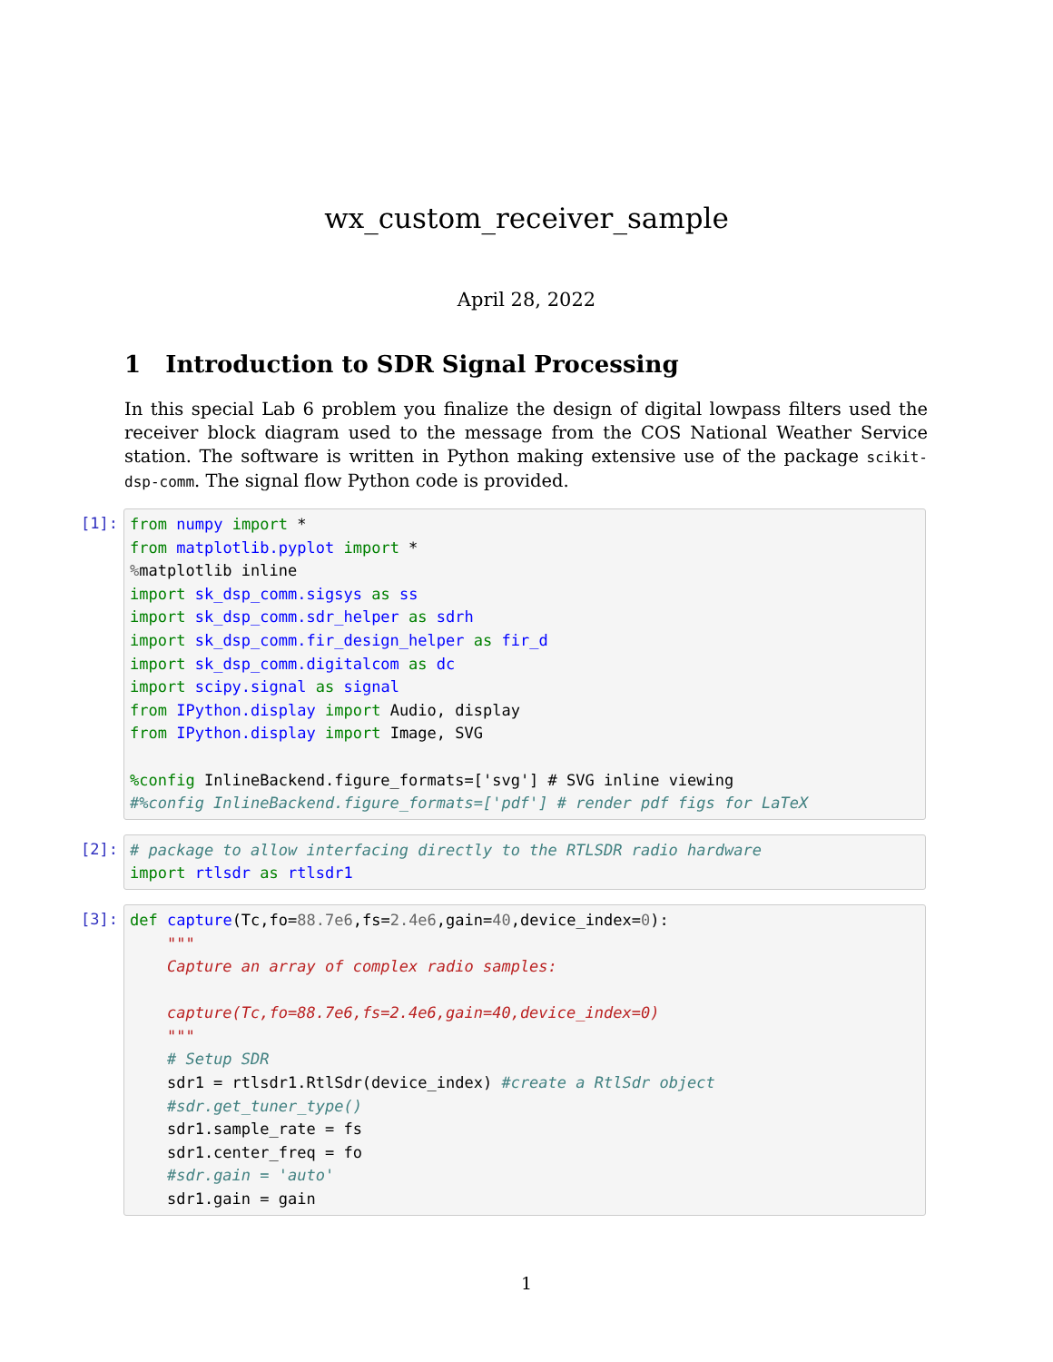wx_custom_receiver_sample
April 28, 2022
1 Introduction to SDR Signal Processing
In this special Lab 6 problem you finalize the design of digital lowpass filters used the receiver block diagram used to the message from the COS National Weather Service station. The software is written in Python making extensive use of the package scikit-dsp-comm. The signal flow Python code is provided.
[1]:
from numpy import *
from matplotlib.pyplot import *
% matplotlib inline
import sk_dsp_comm.sigsys as ss
import sk_dsp_comm.sdr_helper as sdrh
import sk_dsp_comm.fir_design_helper as fir_d
import sk_dsp_comm.digitalcom as dc
import scipy.signal as signal
from IPython.display import Audio, display
from IPython.display import Image, SVG

%config InlineBackend.figure_formats=['svg'] # SVG inline viewing
#%config InlineBackend.figure_formats=['pdf'] # render pdf figs for LaTeX
[2]:
# package to allow interfacing directly to the RTLSDR radio hardware
import rtlsdr as rtlsdr1
[3]:
def capture(Tc,fo=88.7e6,fs=2.4e6,gain=40,device_index=0):
    """
    Capture an array of complex radio samples:

    capture(Tc,fo=88.7e6,fs=2.4e6,gain=40,device_index=0)
    """
    # Setup SDR
    sdr1 = rtlsdr1.RtlSdr(device_index) #create a RtlSdr object
    #sdr.get_tuner_type()
    sdr1.sample_rate = fs
    sdr1.center_freq = fo
    #sdr.gain = 'auto'
    sdr1.gain = gain
1